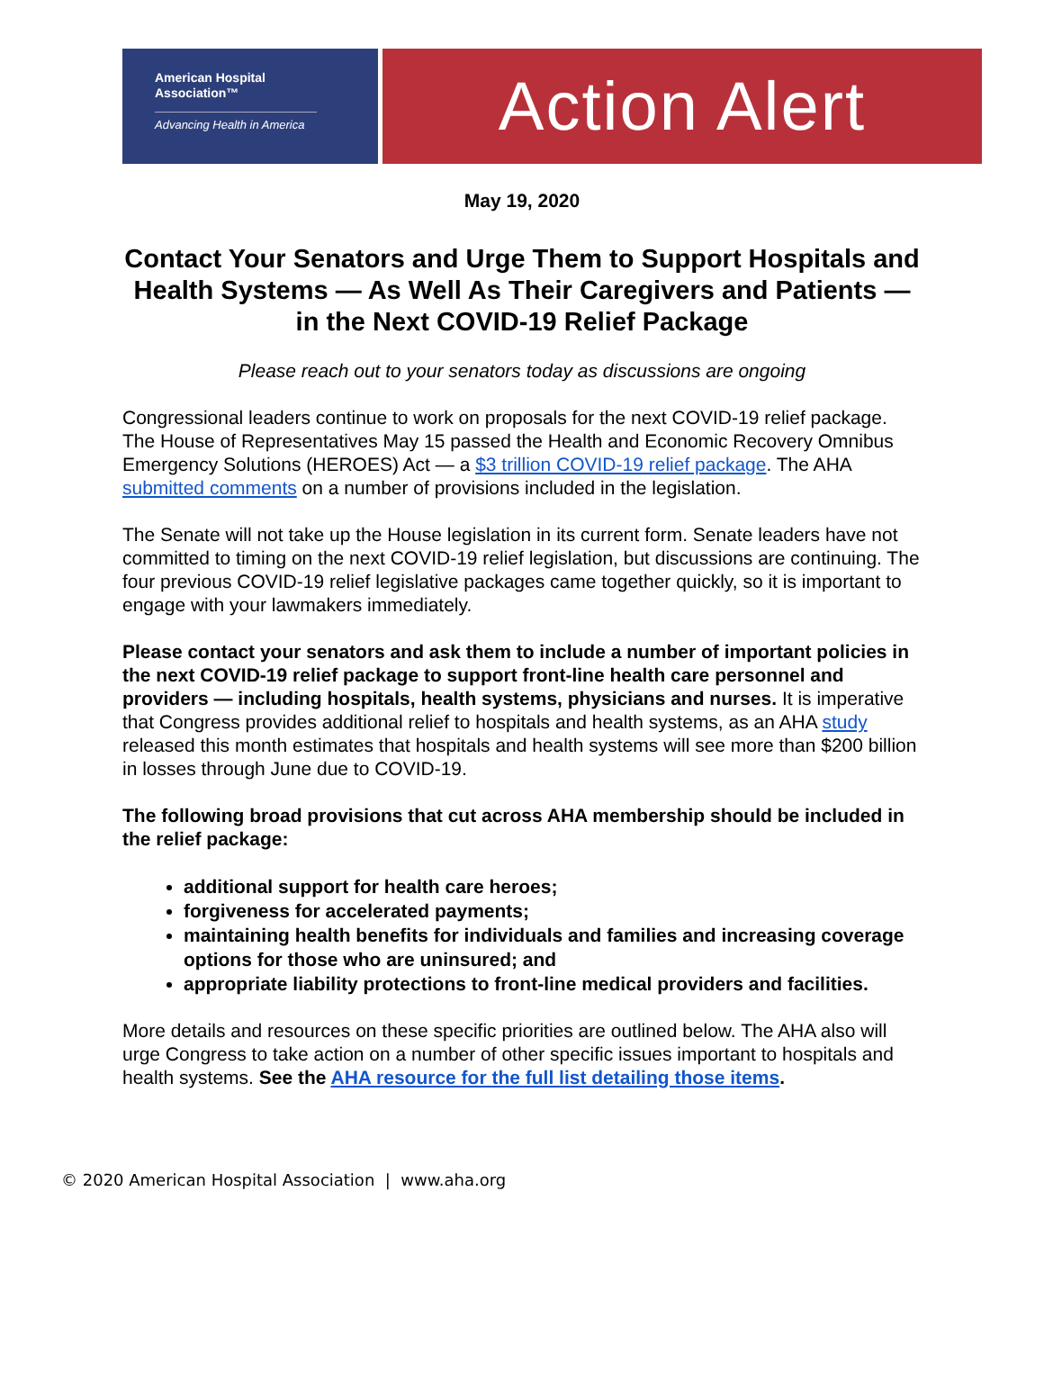American Hospital
Association™
Advancing Health in America
Action Alert
May 19, 2020
Contact Your Senators and Urge Them to Support Hospitals and Health Systems — As Well As Their Caregivers and Patients — in the Next COVID-19 Relief Package
Please reach out to your senators today as discussions are ongoing
Congressional leaders continue to work on proposals for the next COVID-19 relief package. The House of Representatives May 15 passed the Health and Economic Recovery Omnibus Emergency Solutions (HEROES) Act — a $3 trillion COVID-19 relief package. The AHA submitted comments on a number of provisions included in the legislation.
The Senate will not take up the House legislation in its current form. Senate leaders have not committed to timing on the next COVID-19 relief legislation, but discussions are continuing. The four previous COVID-19 relief legislative packages came together quickly, so it is important to engage with your lawmakers immediately.
Please contact your senators and ask them to include a number of important policies in the next COVID-19 relief package to support front-line health care personnel and providers — including hospitals, health systems, physicians and nurses. It is imperative that Congress provides additional relief to hospitals and health systems, as an AHA study released this month estimates that hospitals and health systems will see more than $200 billion in losses through June due to COVID-19.
The following broad provisions that cut across AHA membership should be included in the relief package:
additional support for health care heroes;
forgiveness for accelerated payments;
maintaining health benefits for individuals and families and increasing coverage options for those who are uninsured; and
appropriate liability protections to front-line medical providers and facilities.
More details and resources on these specific priorities are outlined below. The AHA also will urge Congress to take action on a number of other specific issues important to hospitals and health systems. See the AHA resource for the full list detailing those items.
© 2020 American Hospital Association | www.aha.org